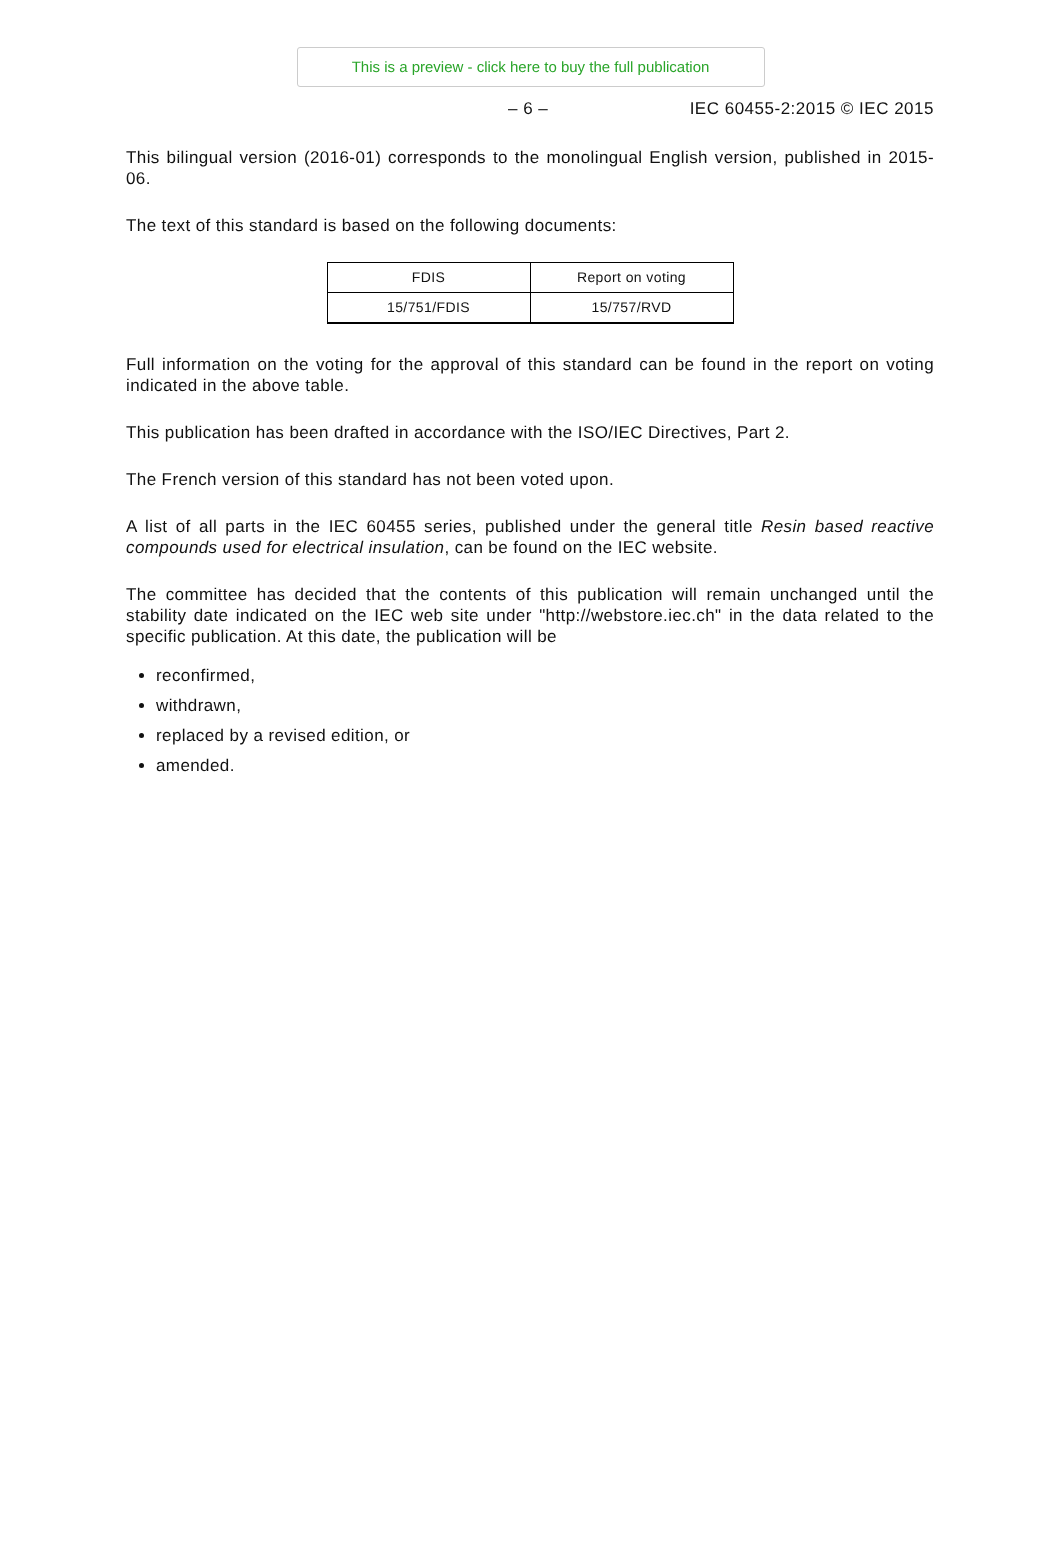This is a preview - click here to buy the full publication
– 6 – IEC 60455-2:2015 © IEC 2015
This bilingual version (2016-01) corresponds to the monolingual English version, published in 2015-06.
The text of this standard is based on the following documents:
| FDIS | Report on voting |
| --- | --- |
| 15/751/FDIS | 15/757/RVD |
Full information on the voting for the approval of this standard can be found in the report on voting indicated in the above table.
This publication has been drafted in accordance with the ISO/IEC Directives, Part 2.
The French version of this standard has not been voted upon.
A list of all parts in the IEC 60455 series, published under the general title Resin based reactive compounds used for electrical insulation, can be found on the IEC website.
The committee has decided that the contents of this publication will remain unchanged until the stability date indicated on the IEC web site under "http://webstore.iec.ch" in the data related to the specific publication. At this date, the publication will be
reconfirmed,
withdrawn,
replaced by a revised edition, or
amended.